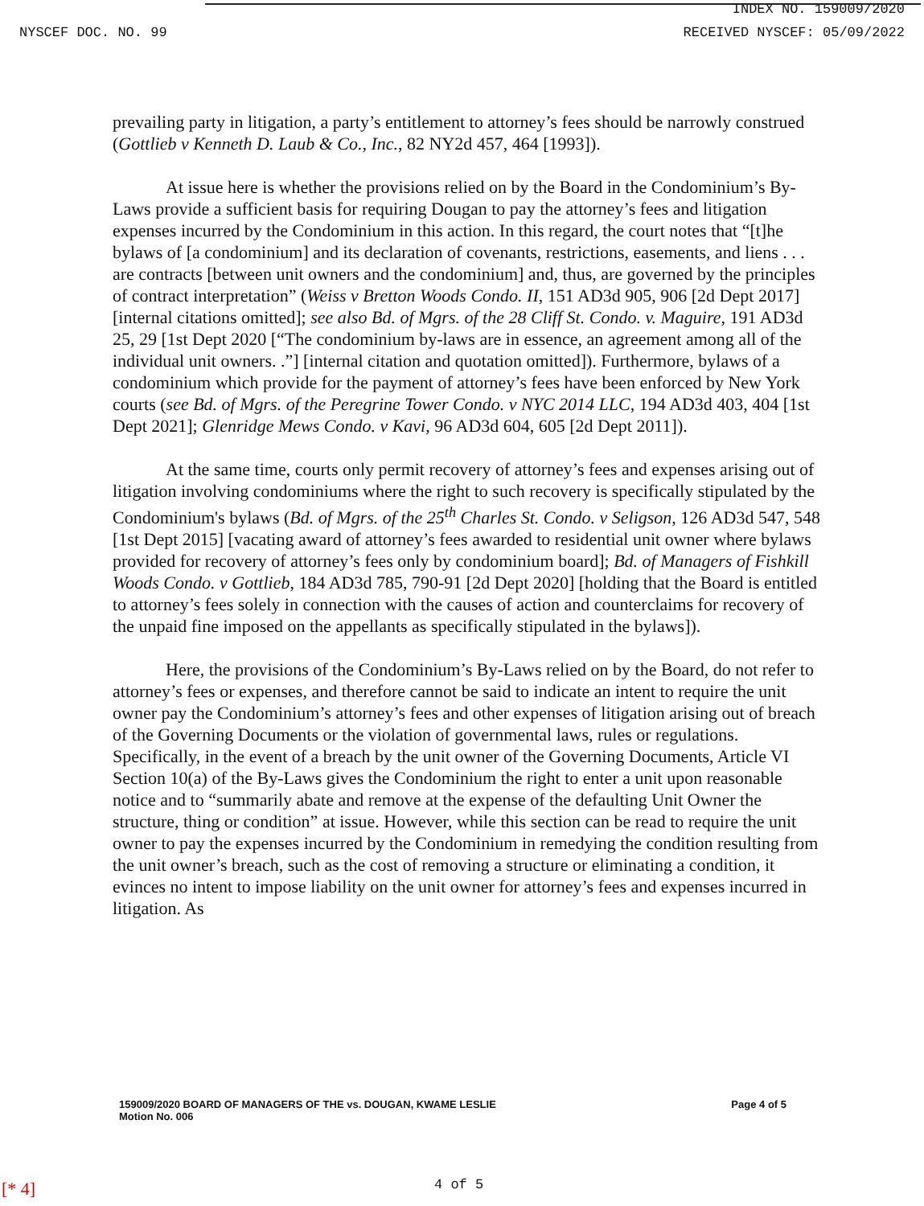INDEX NO. 159009/2020
NYSCEF DOC. NO. 99 RECEIVED NYSCEF: 05/09/2022
prevailing party in litigation, a party’s entitlement to attorney’s fees should be narrowly construed (Gottlieb v Kenneth D. Laub & Co., Inc., 82 NY2d 457, 464 [1993]).
At issue here is whether the provisions relied on by the Board in the Condominium’s By-Laws provide a sufficient basis for requiring Dougan to pay the attorney’s fees and litigation expenses incurred by the Condominium in this action. In this regard, the court notes that “[t]he bylaws of [a condominium] and its declaration of covenants, restrictions, easements, and liens . . . are contracts [between unit owners and the condominium] and, thus, are governed by the principles of contract interpretation” (Weiss v Bretton Woods Condo. II, 151 AD3d 905, 906 [2d Dept 2017][internal citations omitted]; see also Bd. of Mgrs. of the 28 Cliff St. Condo. v. Maguire, 191 AD3d 25, 29 [1st Dept 2020 [“The condominium by-laws are in essence, an agreement among all of the individual unit owners. .”] [internal citation and quotation omitted]). Furthermore, bylaws of a condominium which provide for the payment of attorney’s fees have been enforced by New York courts (see Bd. of Mgrs. of the Peregrine Tower Condo. v NYC 2014 LLC, 194 AD3d 403, 404 [1st Dept 2021]; Glenridge Mews Condo. v Kavi, 96 AD3d 604, 605 [2d Dept 2011]).
At the same time, courts only permit recovery of attorney’s fees and expenses arising out of litigation involving condominiums where the right to such recovery is specifically stipulated by the Condominium's bylaws (Bd. of Mgrs. of the 25<sup>th</sup> Charles St. Condo. v Seligson, 126 AD3d 547, 548 [1st Dept 2015] [vacating award of attorney’s fees awarded to residential unit owner where bylaws provided for recovery of attorney’s fees only by condominium board]; Bd. of Managers of Fishkill Woods Condo. v Gottlieb, 184 AD3d 785, 790-91 [2d Dept 2020] [holding that the Board is entitled to attorney’s fees solely in connection with the causes of action and counterclaims for recovery of the unpaid fine imposed on the appellants as specifically stipulated in the bylaws]).
Here, the provisions of the Condominium’s By-Laws relied on by the Board, do not refer to attorney’s fees or expenses, and therefore cannot be said to indicate an intent to require the unit owner pay the Condominium’s attorney’s fees and other expenses of litigation arising out of breach of the Governing Documents or the violation of governmental laws, rules or regulations. Specifically, in the event of a breach by the unit owner of the Governing Documents, Article VI Section 10(a) of the By-Laws gives the Condominium the right to enter a unit upon reasonable notice and to “summarily abate and remove at the expense of the defaulting Unit Owner the structure, thing or condition” at issue. However, while this section can be read to require the unit owner to pay the expenses incurred by the Condominium in remedying the condition resulting from the unit owner’s breach, such as the cost of removing a structure or eliminating a condition, it evinces no intent to impose liability on the unit owner for attorney’s fees and expenses incurred in litigation. As
159009/2020 BOARD OF MANAGERS OF THE vs. DOUGAN, KWAME LESLIE
Motion No. 006
Page 4 of 5
[* 4] 4 of 5